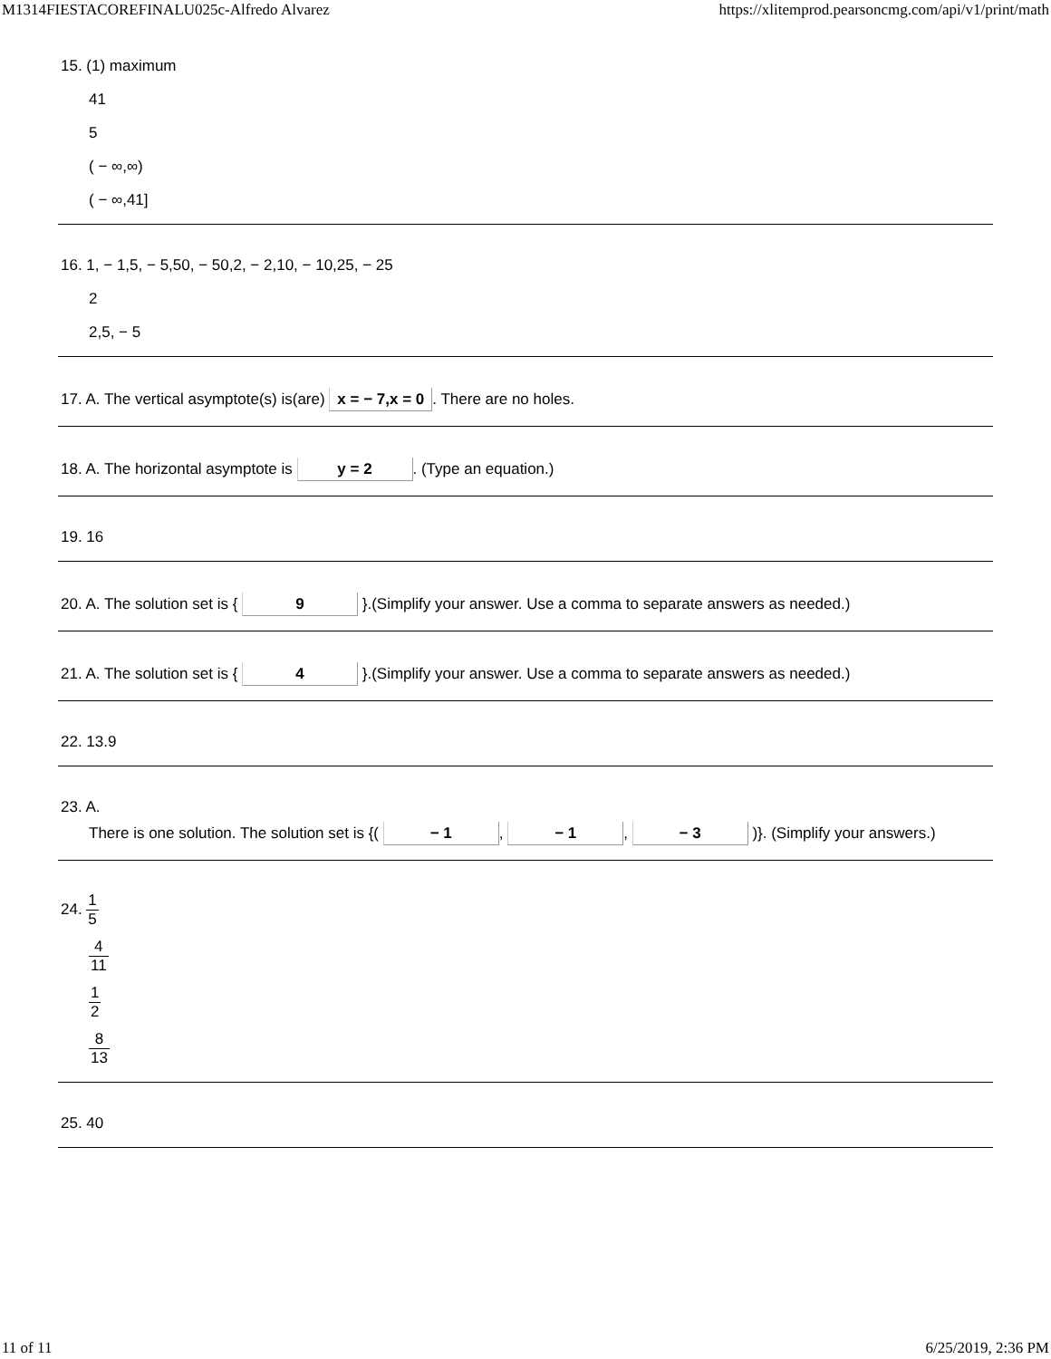M1314FIESTACOREFINALU025c-Alfredo Alvarez https://xlitemprod.pearsoncmg.com/api/v1/print/math
15. (1) maximum
41
5
( − ∞,∞)
( − ∞,41]
16. 1, − 1,5, − 5,50, − 50,2, − 2,10, − 10,25, − 25
2
2,5, − 5
17. A. The vertical asymptote(s) is(are) x = − 7,x = 0. There are no holes.
18. A. The horizontal asymptote is y = 2. (Type an equation.)
19. 16
20. A. The solution set is { 9 }.(Simplify your answer. Use a comma to separate answers as needed.)
21. A. The solution set is { 4 }.(Simplify your answer. Use a comma to separate answers as needed.)
22. 13.9
23. A.
There is one solution. The solution set is {( − 1, − 1, − 3 )}. (Simplify your answers.)
24. 1 5
4 11
1 2
8 13
25. 40
11 of 11 6/25/2019, 2:36 PM